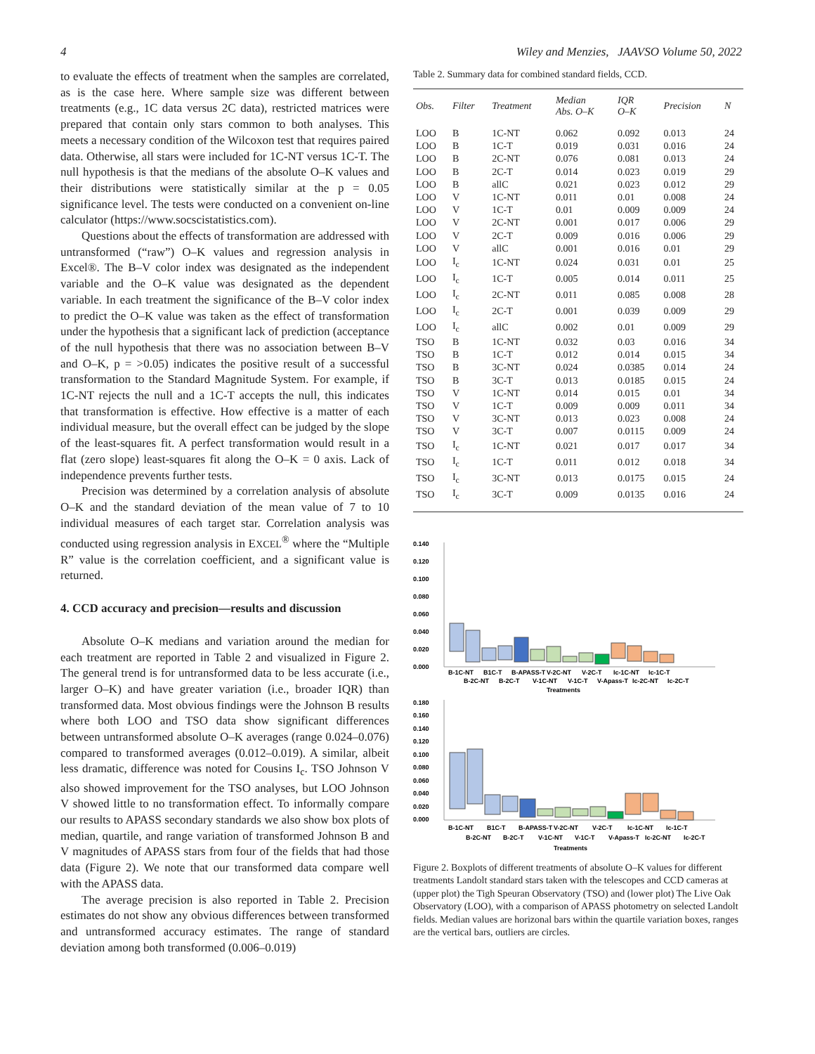4 Wiley and Menzies, JAAVSO Volume 50, 2022
to evaluate the effects of treatment when the samples are correlated, as is the case here. Where sample size was different between treatments (e.g., 1C data versus 2C data), restricted matrices were prepared that contain only stars common to both analyses. This meets a necessary condition of the Wilcoxon test that requires paired data. Otherwise, all stars were included for 1C-NT versus 1C-T. The null hypothesis is that the medians of the absolute O–K values and their distributions were statistically similar at the p = 0.05 significance level. The tests were conducted on a convenient on-line calculator (https://www.socscistatistics.com).
Questions about the effects of transformation are addressed with untransformed (“raw”) O–K values and regression analysis in Excel®. The B–V color index was designated as the independent variable and the O–K value was designated as the dependent variable. In each treatment the significance of the B–V color index to predict the O–K value was taken as the effect of transformation under the hypothesis that a significant lack of prediction (acceptance of the null hypothesis that there was no association between B–V and O–K, p = >0.05) indicates the positive result of a successful transformation to the Standard Magnitude System. For example, if 1C-NT rejects the null and a 1C-T accepts the null, this indicates that transformation is effective. How effective is a matter of each individual measure, but the overall effect can be judged by the slope of the least-squares fit. A perfect transformation would result in a flat (zero slope) least-squares fit along the O–K = 0 axis. Lack of independence prevents further tests.
Precision was determined by a correlation analysis of absolute O–K and the standard deviation of the mean value of 7 to 10 individual measures of each target star. Correlation analysis was conducted using regression analysis in EXCEL<sup>®</sup> where the “Multiple R” value is the correlation coefficient, and a significant value is returned.
4. CCD accuracy and precision—results and discussion
Absolute O–K medians and variation around the median for each treatment are reported in Table 2 and visualized in Figure 2. The general trend is for untransformed data to be less accurate (i.e., larger O–K) and have greater variation (i.e., broader IQR) than transformed data. Most obvious findings were the Johnson B results where both LOO and TSO data show significant differences between untransformed absolute O–K averages (range 0.024–0.076) compared to transformed averages (0.012–0.019). A similar, albeit less dramatic, difference was noted for Cousins I<sub>c</sub>. TSO Johnson V also showed improvement for the TSO analyses, but LOO Johnson V showed little to no transformation effect. To informally compare our results to APASS secondary standards we also show box plots of median, quartile, and range variation of transformed Johnson B and V magnitudes of APASS stars from four of the fields that had those data (Figure 2). We note that our transformed data compare well with the APASS data.
The average precision is also reported in Table 2. Precision estimates do not show any obvious differences between transformed and untransformed accuracy estimates. The range of standard deviation among both transformed (0.006–0.019)
Table 2. Summary data for combined standard fields, CCD.
| Obs. | Filter | Treatment | Median Abs. O–K | IQR O–K | Precision | N |
| --- | --- | --- | --- | --- | --- | --- |
| LOO | B | 1C-NT | 0.062 | 0.092 | 0.013 | 24 |
| LOO | B | 1C-T | 0.019 | 0.031 | 0.016 | 24 |
| LOO | B | 2C-NT | 0.076 | 0.081 | 0.013 | 24 |
| LOO | B | 2C-T | 0.014 | 0.023 | 0.019 | 29 |
| LOO | B | allC | 0.021 | 0.023 | 0.012 | 29 |
| LOO | V | 1C-NT | 0.011 | 0.01 | 0.008 | 24 |
| LOO | V | 1C-T | 0.01 | 0.009 | 0.009 | 24 |
| LOO | V | 2C-NT | 0.001 | 0.017 | 0.006 | 29 |
| LOO | V | 2C-T | 0.009 | 0.016 | 0.006 | 29 |
| LOO | V | allC | 0.001 | 0.016 | 0.01 | 29 |
| LOO | I<sub>c</sub> | 1C-NT | 0.024 | 0.031 | 0.01 | 25 |
| LOO | I<sub>c</sub> | 1C-T | 0.005 | 0.014 | 0.011 | 25 |
| LOO | I<sub>c</sub> | 2C-NT | 0.011 | 0.085 | 0.008 | 28 |
| LOO | I<sub>c</sub> | 2C-T | 0.001 | 0.039 | 0.009 | 29 |
| LOO | I<sub>c</sub> | allC | 0.002 | 0.01 | 0.009 | 29 |
| TSO | B | 1C-NT | 0.032 | 0.03 | 0.016 | 34 |
| TSO | B | 1C-T | 0.012 | 0.014 | 0.015 | 34 |
| TSO | B | 3C-NT | 0.024 | 0.0385 | 0.014 | 24 |
| TSO | B | 3C-T | 0.013 | 0.0185 | 0.015 | 24 |
| TSO | V | 1C-NT | 0.014 | 0.015 | 0.01 | 34 |
| TSO | V | 1C-T | 0.009 | 0.009 | 0.011 | 34 |
| TSO | V | 3C-NT | 0.013 | 0.023 | 0.008 | 24 |
| TSO | V | 3C-T | 0.007 | 0.0115 | 0.009 | 24 |
| TSO | I<sub>c</sub> | 1C-NT | 0.021 | 0.017 | 0.017 | 34 |
| TSO | I<sub>c</sub> | 1C-T | 0.011 | 0.012 | 0.018 | 34 |
| TSO | I<sub>c</sub> | 3C-NT | 0.013 | 0.0175 | 0.015 | 24 |
| TSO | I<sub>c</sub> | 3C-T | 0.009 | 0.0135 | 0.016 | 24 |
0.140
0.120
0.100
0.080
0.060
0.040
0.020
0.000
B-1C-NT
B1C-T
B-APASS-T
V-2C-NT
V-2C-T
Ic-1C-NT
Ic-1C-T
B-2C-NT
B-2C-T
V-1C-NT
V-1C-T
V-Apass-T
Ic-2C-NT
Ic-2C-T
Treatments
0.180
0.160
0.140
0.120
0.100
0.080
0.060
0.040
0.020
0.000
B-1C-NT
B1C-T
B-APASS-T
V-2C-NT
V-2C-T
Ic-1C-NT
Ic-1C-T
B-2C-NT
B-2C-T
V-1C-NT
V-1C-T
V-Apass-T
Ic-2C-NT
Ic-2C-T
Treatments
Figure 2. Boxplots of different treatments of absolute O–K values for different treatments Landolt standard stars taken with the telescopes and CCD cameras at (upper plot) the Tigh Speuran Observatory (TSO) and (lower plot) The Live Oak Observatory (LOO), with a comparison of APASS photometry on selected Landolt fields. Median values are horizonal bars within the quartile variation boxes, ranges are the vertical bars, outliers are circles.